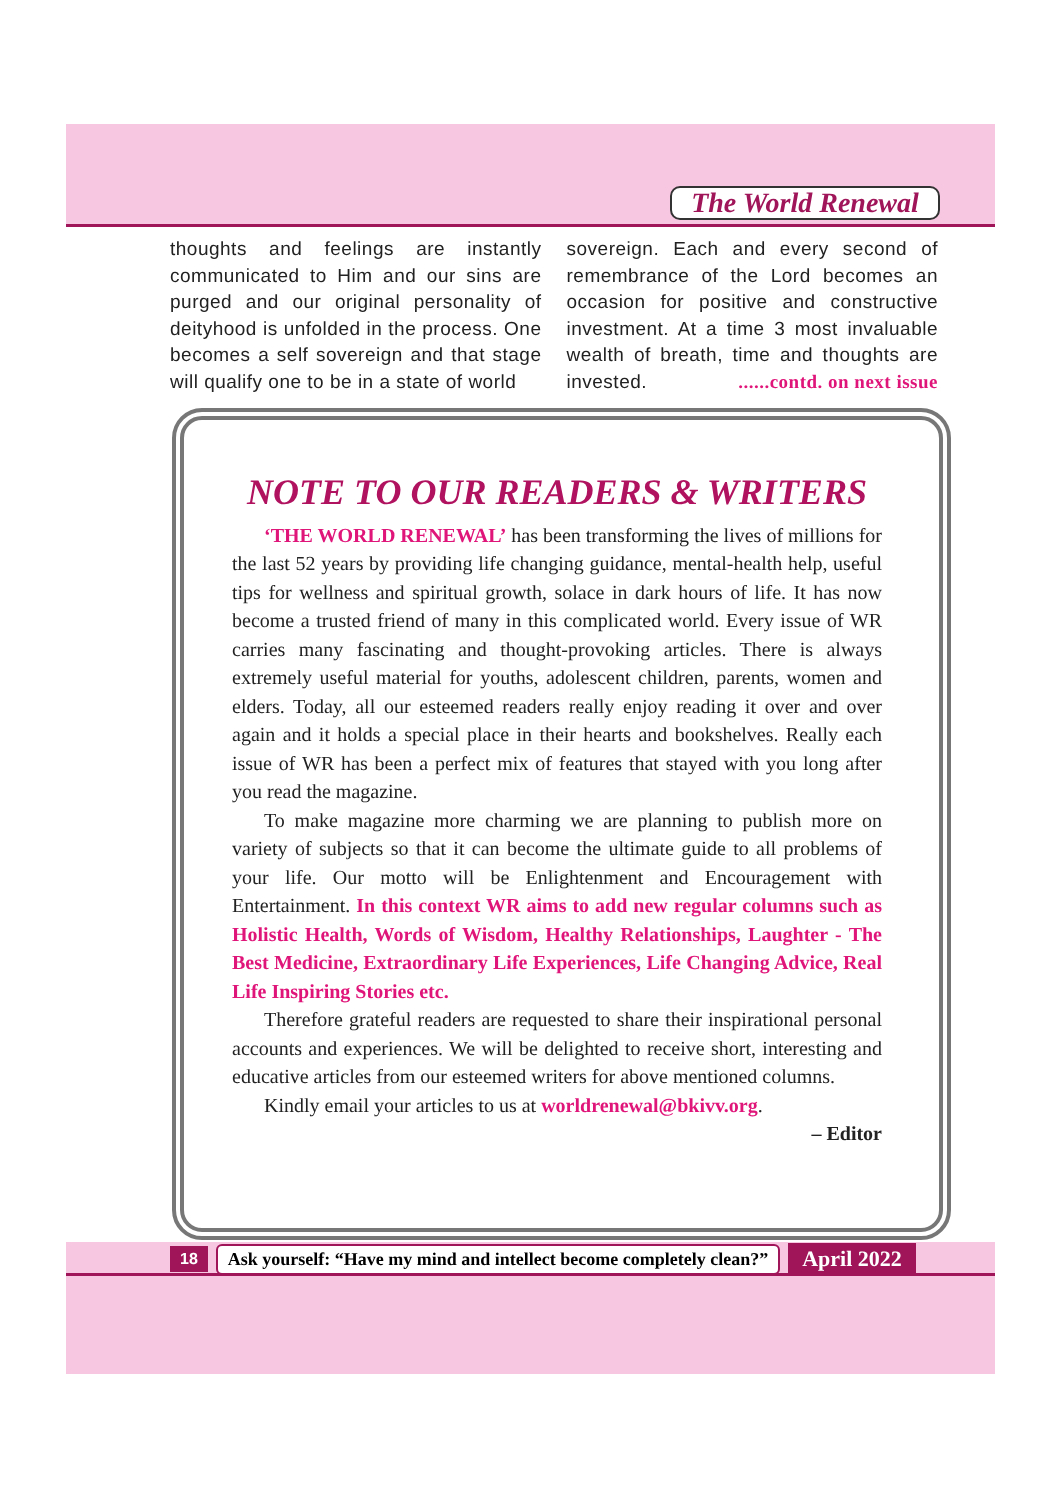The World Renewal
thoughts and feelings are instantly communicated to Him and our sins are purged and our original personality of deityhood is unfolded in the process. One becomes a self sovereign and that stage will qualify one to be in a state of world
sovereign. Each and every second of remembrance of the Lord becomes an occasion for positive and constructive investment. At a time 3 most invaluable wealth of breath, time and thoughts are invested. ......contd. on next issue
NOTE TO OUR READERS & WRITERS
‘THE WORLD RENEWAL’ has been transforming the lives of millions for the last 52 years by providing life changing guidance, mental-health help, useful tips for wellness and spiritual growth, solace in dark hours of life. It has now become a trusted friend of many in this complicated world. Every issue of WR carries many fascinating and thought-provoking articles. There is always extremely useful material for youths, adolescent children, parents, women and elders. Today, all our esteemed readers really enjoy reading it over and over again and it holds a special place in their hearts and bookshelves. Really each issue of WR has been a perfect mix of features that stayed with you long after you read the magazine.
To make magazine more charming we are planning to publish more on variety of subjects so that it can become the ultimate guide to all problems of your life. Our motto will be Enlightenment and Encouragement with Entertainment. In this context WR aims to add new regular columns such as Holistic Health, Words of Wisdom, Healthy Relationships, Laughter - The Best Medicine, Extraordinary Life Experiences, Life Changing Advice, Real Life Inspiring Stories etc.
Therefore grateful readers are requested to share their inspirational personal accounts and experiences. We will be delighted to receive short, interesting and educative articles from our esteemed writers for above mentioned columns.
Kindly email your articles to us at worldrenewal@bkivv.org.
– Editor
18 Ask yourself: “Have my mind and intellect become completely clean?” April 2022